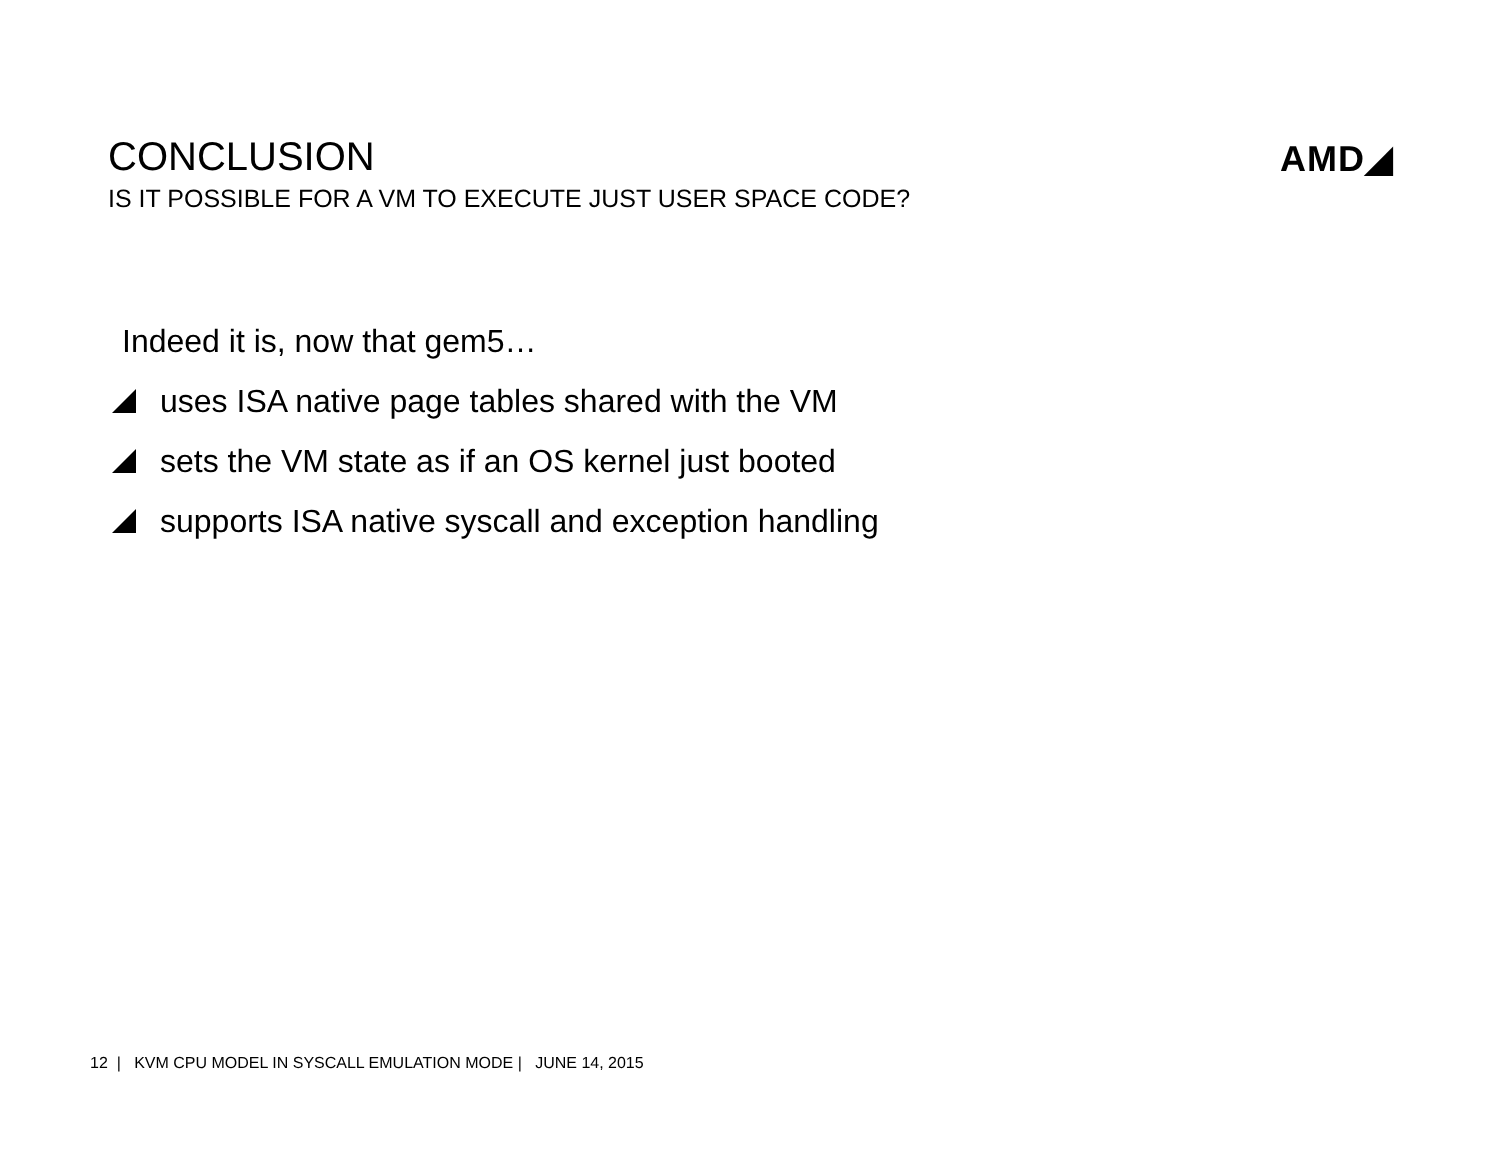CONCLUSION
IS IT POSSIBLE FOR A VM TO EXECUTE JUST USER SPACE CODE?
AMD◢
Indeed it is, now that gem5…
uses ISA native page tables shared with the VM
sets the VM state as if an OS kernel just booted
supports ISA native syscall and exception handling
12 | KVM CPU MODEL IN SYSCALL EMULATION MODE | JUNE 14, 2015